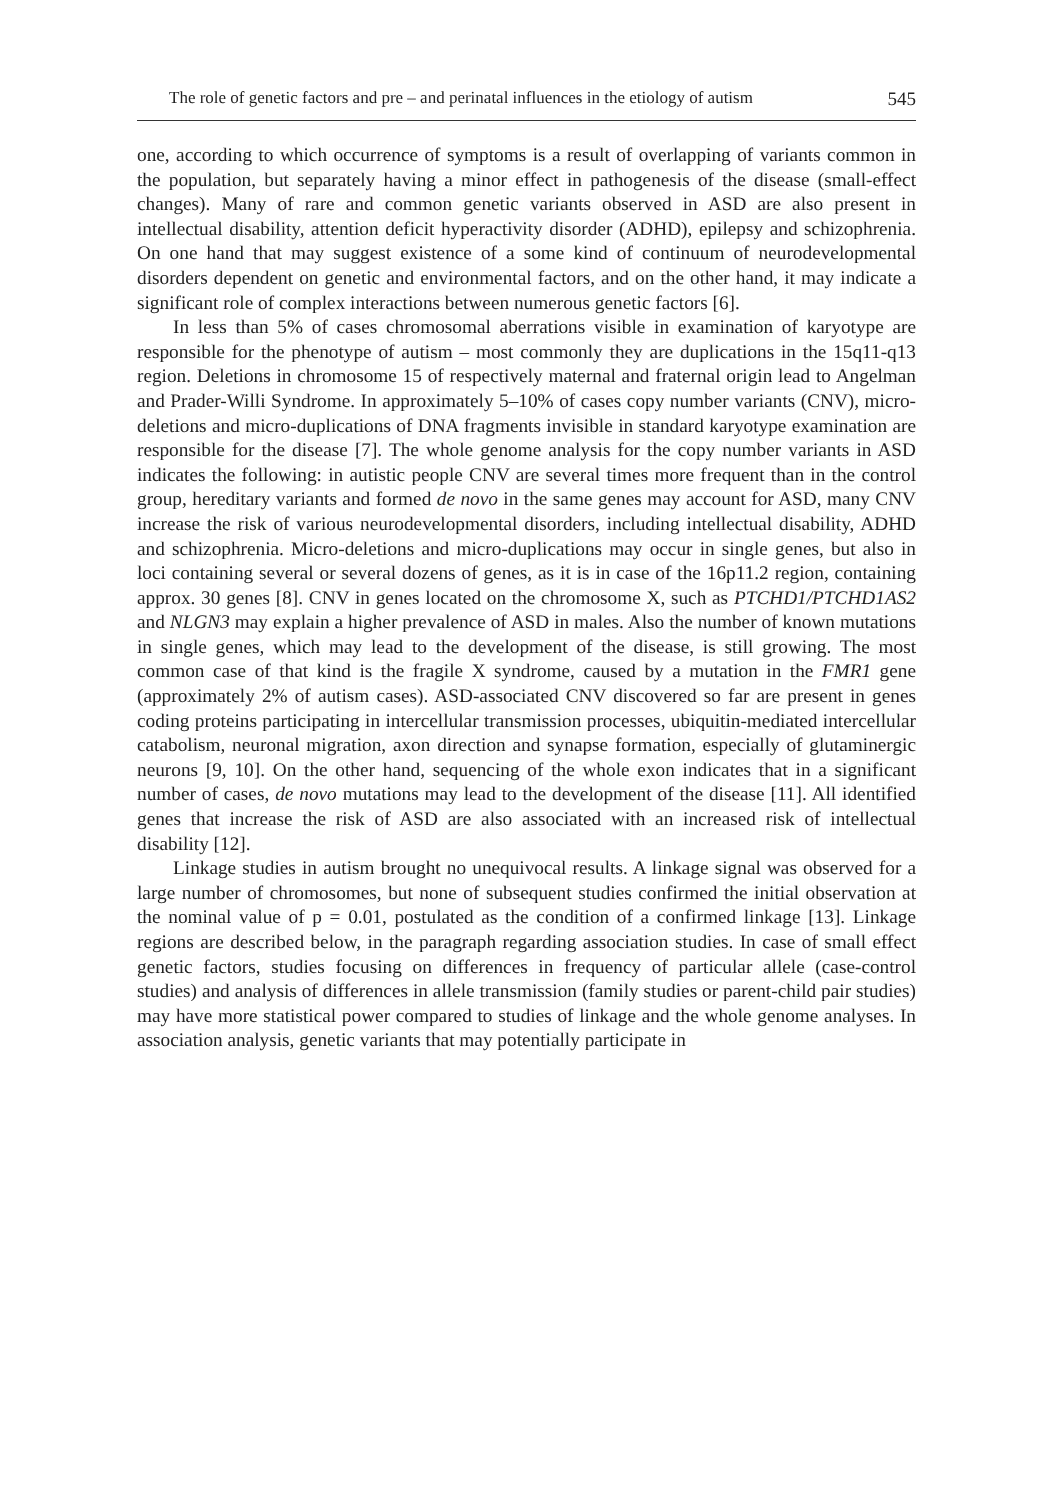The role of genetic factors and pre – and perinatal influences in the etiology of autism 545
one, according to which occurrence of symptoms is a result of overlapping of variants common in the population, but separately having a minor effect in pathogenesis of the disease (small-effect changes). Many of rare and common genetic variants observed in ASD are also present in intellectual disability, attention deficit hyperactivity disorder (ADHD), epilepsy and schizophrenia. On one hand that may suggest existence of a some kind of continuum of neurodevelopmental disorders dependent on genetic and environmental factors, and on the other hand, it may indicate a significant role of complex interactions between numerous genetic factors [6].
In less than 5% of cases chromosomal aberrations visible in examination of karyotype are responsible for the phenotype of autism – most commonly they are duplications in the 15q11-q13 region. Deletions in chromosome 15 of respectively maternal and fraternal origin lead to Angelman and Prader-Willi Syndrome. In approximately 5–10% of cases copy number variants (CNV), micro-deletions and micro-duplications of DNA fragments invisible in standard karyotype examination are responsible for the disease [7]. The whole genome analysis for the copy number variants in ASD indicates the following: in autistic people CNV are several times more frequent than in the control group, hereditary variants and formed de novo in the same genes may account for ASD, many CNV increase the risk of various neurodevelopmental disorders, including intellectual disability, ADHD and schizophrenia. Micro-deletions and micro-duplications may occur in single genes, but also in loci containing several or several dozens of genes, as it is in case of the 16p11.2 region, containing approx. 30 genes [8]. CNV in genes located on the chromosome X, such as PTCHD1/PTCHD1AS2 and NLGN3 may explain a higher prevalence of ASD in males. Also the number of known mutations in single genes, which may lead to the development of the disease, is still growing. The most common case of that kind is the fragile X syndrome, caused by a mutation in the FMR1 gene (approximately 2% of autism cases). ASD-associated CNV discovered so far are present in genes coding proteins participating in intercellular transmission processes, ubiquitin-mediated intercellular catabolism, neuronal migration, axon direction and synapse formation, especially of glutaminergic neurons [9, 10]. On the other hand, sequencing of the whole exon indicates that in a significant number of cases, de novo mutations may lead to the development of the disease [11]. All identified genes that increase the risk of ASD are also associated with an increased risk of intellectual disability [12].
Linkage studies in autism brought no unequivocal results. A linkage signal was observed for a large number of chromosomes, but none of subsequent studies confirmed the initial observation at the nominal value of p = 0.01, postulated as the condition of a confirmed linkage [13]. Linkage regions are described below, in the paragraph regarding association studies. In case of small effect genetic factors, studies focusing on differences in frequency of particular allele (case-control studies) and analysis of differences in allele transmission (family studies or parent-child pair studies) may have more statistical power compared to studies of linkage and the whole genome analyses. In association analysis, genetic variants that may potentially participate in